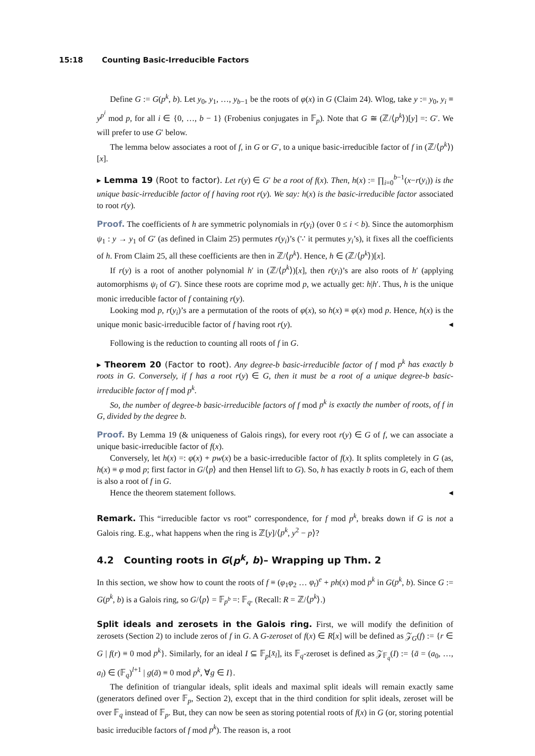15:18 Counting Basic-Irreducible Factors
Define G := G(p<sup>k</sup>, b). Let y<sub>0</sub>, y<sub>1</sub>, …, y<sub>b−1</sub> be the roots of φ(x) in G (Claim 24). Wlog, take y := y<sub>0</sub>, y<sub>i</sub> ≡ y<sup>p<sup>i</sup></sup> mod p, for all i ∈ {0, …, b − 1} (Frobenius conjugates in 𝔽<sub>p</sub>). Note that G ≅ (ℤ/⟨p<sup>k</sup>⟩)[y] =: G′. We will prefer to use G′ below.
The lemma below associates a root of f, in G or G′, to a unique basic-irreducible factor of f in (ℤ/⟨p<sup>k</sup>⟩)[x].
▸ Lemma 19 (Root to factor). Let r(y) ∈ G′ be a root of f(x). Then, h(x) := ∏<sub>i=0</sub><sup>b−1</sup>(x−r(y<sub>i</sub>)) is the unique basic-irreducible factor of f having root r(y). We say: h(x) is the basic-irreducible factor associated to root r(y).
Proof. The coefficients of h are symmetric polynomials in r(y<sub>i</sub>) (over 0 ≤ i < b). Since the automorphism ψ<sub>1</sub> : y → y<sub>1</sub> of G′ (as defined in Claim 25) permutes r(y<sub>i</sub>)’s (∵ it permutes y<sub>i</sub>’s), it fixes all the coefficients of h. From Claim 25, all these coefficients are then in ℤ/⟨p<sup>k</sup>⟩. Hence, h ∈ (ℤ/⟨p<sup>k</sup>⟩)[x].
If r(y) is a root of another polynomial h′ in (ℤ/⟨p<sup>k</sup>⟩)[x], then r(y<sub>i</sub>)’s are also roots of h′ (applying automorphisms ψ<sub>i</sub> of G′). Since these roots are coprime mod p, we actually get: h|h′. Thus, h is the unique monic irreducible factor of f containing r(y).
Looking mod p, r(y<sub>i</sub>)’s are a permutation of the roots of φ(x), so h(x) ≡ φ(x) mod p. Hence, h(x) is the unique monic basic-irreducible factor of f having root r(y). ◂
Following is the reduction to counting all roots of f in G.
▸ Theorem 20 (Factor to root). Any degree-b basic-irreducible factor of f mod p<sup>k</sup> has exactly b roots in G. Conversely, if f has a root r(y) ∈ G, then it must be a root of a unique degree-b basic-irreducible factor of f mod p<sup>k</sup>.
So, the number of degree-b basic-irreducible factors of f mod p<sup>k</sup> is exactly the number of roots, of f in G, divided by the degree b.
Proof. By Lemma 19 (& uniqueness of Galois rings), for every root r(y) ∈ G of f, we can associate a unique basic-irreducible factor of f(x).
Conversely, let h(x) =: φ(x) + pw(x) be a basic-irreducible factor of f(x). It splits completely in G (as, h(x) ≡ φ mod p; first factor in G/⟨p⟩ and then Hensel lift to G). So, h has exactly b roots in G, each of them is also a root of f in G.
Hence the theorem statement follows. ◂
Remark. This “irreducible factor vs root” correspondence, for f mod p<sup>k</sup>, breaks down if G is not a Galois ring. E.g., what happens when the ring is ℤ[y]/⟨p<sup>k</sup>, y<sup>2</sup> − p⟩?
4.2 Counting roots in G(p<sup>k</sup>, b)– Wrapping up Thm. 2
In this section, we show how to count the roots of f ≡ (φ<sub>1</sub>φ<sub>2</sub> … φ<sub>t</sub>)<sup>e</sup> + ph(x) mod p<sup>k</sup> in G(p<sup>k</sup>, b). Since G := G(p<sup>k</sup>, b) is a Galois ring, so G/⟨p⟩ = 𝔽<sub>p<sup>b</sup></sub> =: 𝔽<sub>q</sub>. (Recall: R = ℤ/⟨p<sup>k</sup>⟩.)
Split ideals and zerosets in the Galois ring. First, we will modify the definition of zerosets (Section 2) to include zeros of f in G. A G-zeroset of f(x) ∈ R[x] will be defined as 𝒵<sub>G</sub>(f) := {r ∈ G | f(r) ≡ 0 mod p<sup>k</sup>}. Similarly, for an ideal I ⊆ 𝔽<sub>p</sub>[x̄<sub>l</sub>], its 𝔽<sub>q</sub>-zeroset is defined as 𝒵<sub>𝔽<sub>q</sub></sub>(I) := {ā = (a<sub>0</sub>, …, a<sub>l</sub>) ∈ (𝔽<sub>q</sub>)<sup>l+1</sup> | g(ā) ≡ 0 mod p<sup>k</sup>, ∀g ∈ I}.
The definition of triangular ideals, split ideals and maximal split ideals will remain exactly same (generators defined over 𝔽<sub>p</sub>, Section 2), except that in the third condition for split ideals, zeroset will be over 𝔽<sub>q</sub> instead of 𝔽<sub>p</sub>. But, they can now be seen as storing potential roots of f(x) in G (or, storing potential basic irreducible factors of f mod p<sup>k</sup>). The reason is, a root